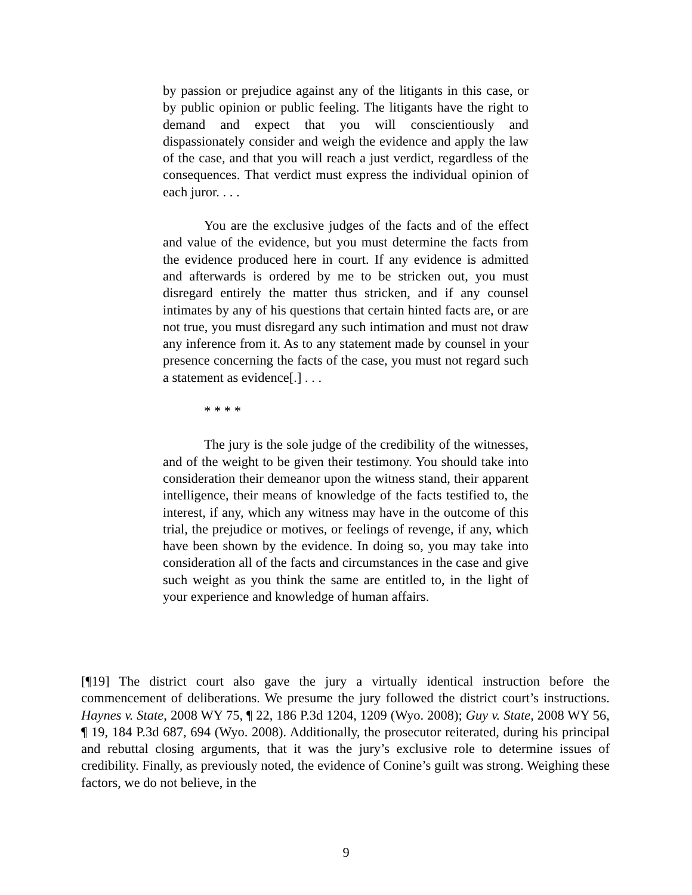by passion or prejudice against any of the litigants in this case, or by public opinion or public feeling. The litigants have the right to demand and expect that you will conscientiously and dispassionately consider and weigh the evidence and apply the law of the case, and that you will reach a just verdict, regardless of the consequences. That verdict must express the individual opinion of each juror. . . .
You are the exclusive judges of the facts and of the effect and value of the evidence, but you must determine the facts from the evidence produced here in court. If any evidence is admitted and afterwards is ordered by me to be stricken out, you must disregard entirely the matter thus stricken, and if any counsel intimates by any of his questions that certain hinted facts are, or are not true, you must disregard any such intimation and must not draw any inference from it. As to any statement made by counsel in your presence concerning the facts of the case, you must not regard such a statement as evidence[.] . . .
* * * *
The jury is the sole judge of the credibility of the witnesses, and of the weight to be given their testimony. You should take into consideration their demeanor upon the witness stand, their apparent intelligence, their means of knowledge of the facts testified to, the interest, if any, which any witness may have in the outcome of this trial, the prejudice or motives, or feelings of revenge, if any, which have been shown by the evidence. In doing so, you may take into consideration all of the facts and circumstances in the case and give such weight as you think the same are entitled to, in the light of your experience and knowledge of human affairs.
[¶19] The district court also gave the jury a virtually identical instruction before the commencement of deliberations. We presume the jury followed the district court’s instructions. Haynes v. State, 2008 WY 75, ¶ 22, 186 P.3d 1204, 1209 (Wyo. 2008); Guy v. State, 2008 WY 56, ¶ 19, 184 P.3d 687, 694 (Wyo. 2008). Additionally, the prosecutor reiterated, during his principal and rebuttal closing arguments, that it was the jury’s exclusive role to determine issues of credibility. Finally, as previously noted, the evidence of Conine’s guilt was strong. Weighing these factors, we do not believe, in the
9